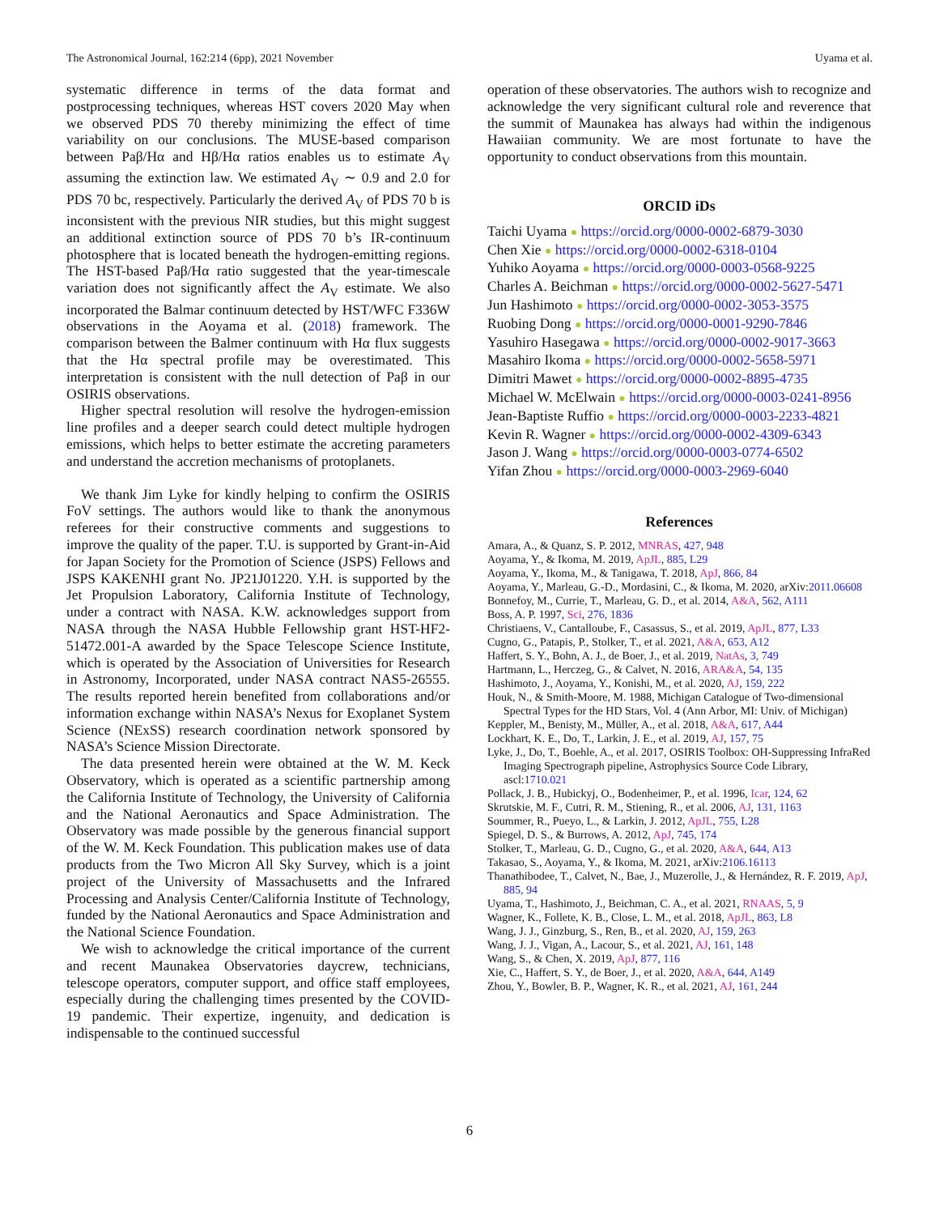The Astronomical Journal, 162:214 (6pp), 2021 November Uyama et al.
systematic difference in terms of the data format and postprocessing techniques, whereas HST covers 2020 May when we observed PDS 70 thereby minimizing the effect of time variability on our conclusions. The MUSE-based comparison between Paβ/Hα and Hβ/Hα ratios enables us to estimate A<sub>V</sub> assuming the extinction law. We estimated A<sub>V</sub> ∼ 0.9 and 2.0 for PDS 70 bc, respectively. Particularly the derived A<sub>V</sub> of PDS 70 b is inconsistent with the previous NIR studies, but this might suggest an additional extinction source of PDS 70 b’s IR-continuum photosphere that is located beneath the hydrogen-emitting regions. The HST-based Paβ/Hα ratio suggested that the year-timescale variation does not significantly affect the A<sub>V</sub> estimate. We also incorporated the Balmar continuum detected by HST/WFC F336W observations in the Aoyama et al. (2018) framework. The comparison between the Balmer continuum with Hα flux suggests that the Hα spectral profile may be overestimated. This interpretation is consistent with the null detection of Paβ in our OSIRIS observations.
Higher spectral resolution will resolve the hydrogen-emission line profiles and a deeper search could detect multiple hydrogen emissions, which helps to better estimate the accreting parameters and understand the accretion mechanisms of protoplanets.
We thank Jim Lyke for kindly helping to confirm the OSIRIS FoV settings. The authors would like to thank the anonymous referees for their constructive comments and suggestions to improve the quality of the paper. T.U. is supported by Grant-in-Aid for Japan Society for the Promotion of Science (JSPS) Fellows and JSPS KAKENHI grant No. JP21J01220. Y.H. is supported by the Jet Propulsion Laboratory, California Institute of Technology, under a contract with NASA. K.W. acknowledges support from NASA through the NASA Hubble Fellowship grant HST-HF2-51472.001-A awarded by the Space Telescope Science Institute, which is operated by the Association of Universities for Research in Astronomy, Incorporated, under NASA contract NAS5-26555. The results reported herein benefited from collaborations and/or information exchange within NASA’s Nexus for Exoplanet System Science (NExSS) research coordination network sponsored by NASA’s Science Mission Directorate.
The data presented herein were obtained at the W. M. Keck Observatory, which is operated as a scientific partnership among the California Institute of Technology, the University of California and the National Aeronautics and Space Administration. The Observatory was made possible by the generous financial support of the W. M. Keck Foundation. This publication makes use of data products from the Two Micron All Sky Survey, which is a joint project of the University of Massachusetts and the Infrared Processing and Analysis Center/California Institute of Technology, funded by the National Aeronautics and Space Administration and the National Science Foundation.
We wish to acknowledge the critical importance of the current and recent Maunakea Observatories daycrew, technicians, telescope operators, computer support, and office staff employees, especially during the challenging times presented by the COVID-19 pandemic. Their expertize, ingenuity, and dedication is indispensable to the continued successful
operation of these observatories. The authors wish to recognize and acknowledge the very significant cultural role and reverence that the summit of Maunakea has always had within the indigenous Hawaiian community. We are most fortunate to have the opportunity to conduct observations from this mountain.
ORCID iDs
Taichi Uyama ● https://orcid.org/0000-0002-6879-3030
Chen Xie ● https://orcid.org/0000-0002-6318-0104
Yuhiko Aoyama ● https://orcid.org/0000-0003-0568-9225
Charles A. Beichman ● https://orcid.org/0000-0002-5627-5471
Jun Hashimoto ● https://orcid.org/0000-0002-3053-3575
Ruobing Dong ● https://orcid.org/0000-0001-9290-7846
Yasuhiro Hasegawa ● https://orcid.org/0000-0002-9017-3663
Masahiro Ikoma ● https://orcid.org/0000-0002-5658-5971
Dimitri Mawet ● https://orcid.org/0000-0002-8895-4735
Michael W. McElwain ● https://orcid.org/0000-0003-0241-8956
Jean-Baptiste Ruffio ● https://orcid.org/0000-0003-2233-4821
Kevin R. Wagner ● https://orcid.org/0000-0002-4309-6343
Jason J. Wang ● https://orcid.org/0000-0003-0774-6502
Yifan Zhou ● https://orcid.org/0000-0003-2969-6040
References
Amara, A., & Quanz, S. P. 2012, MNRAS, 427, 948
Aoyama, Y., & Ikoma, M. 2019, ApJL, 885, L29
Aoyama, Y., Ikoma, M., & Tanigawa, T. 2018, ApJ, 866, 84
Aoyama, Y., Marleau, G.-D., Mordasini, C., & Ikoma, M. 2020, arXiv:2011.06608
Bonnefoy, M., Currie, T., Marleau, G. D., et al. 2014, A&A, 562, A111
Boss, A. P. 1997, Sci, 276, 1836
Christiaens, V., Cantalloube, F., Casassus, S., et al. 2019, ApJL, 877, L33
Cugno, G., Patapis, P., Stolker, T., et al. 2021, A&A, 653, A12
Haffert, S. Y., Bohn, A. J., de Boer, J., et al. 2019, NatAs, 3, 749
Hartmann, L., Herczeg, G., & Calvet, N. 2016, ARA&A, 54, 135
Hashimoto, J., Aoyama, Y., Konishi, M., et al. 2020, AJ, 159, 222
Houk, N., & Smith-Moore, M. 1988, Michigan Catalogue of Two-dimensional Spectral Types for the HD Stars, Vol. 4 (Ann Arbor, MI: Univ. of Michigan)
Keppler, M., Benisty, M., Müller, A., et al. 2018, A&A, 617, A44
Lockhart, K. E., Do, T., Larkin, J. E., et al. 2019, AJ, 157, 75
Lyke, J., Do, T., Boehle, A., et al. 2017, OSIRIS Toolbox: OH-Suppressing InfraRed Imaging Spectrograph pipeline, Astrophysics Source Code Library, ascl:1710.021
Pollack, J. B., Hubickyj, O., Bodenheimer, P., et al. 1996, Icar, 124, 62
Skrutskie, M. F., Cutri, R. M., Stiening, R., et al. 2006, AJ, 131, 1163
Soummer, R., Pueyo, L., & Larkin, J. 2012, ApJL, 755, L28
Spiegel, D. S., & Burrows, A. 2012, ApJ, 745, 174
Stolker, T., Marleau, G. D., Cugno, G., et al. 2020, A&A, 644, A13
Takasao, S., Aoyama, Y., & Ikoma, M. 2021, arXiv:2106.16113
Thanathibodee, T., Calvet, N., Bae, J., Muzerolle, J., & Hernández, R. F. 2019, ApJ, 885, 94
Uyama, T., Hashimoto, J., Beichman, C. A., et al. 2021, RNAAS, 5, 9
Wagner, K., Follete, K. B., Close, L. M., et al. 2018, ApJL, 863, L8
Wang, J. J., Ginzburg, S., Ren, B., et al. 2020, AJ, 159, 263
Wang, J. J., Vigan, A., Lacour, S., et al. 2021, AJ, 161, 148
Wang, S., & Chen, X. 2019, ApJ, 877, 116
Xie, C., Haffert, S. Y., de Boer, J., et al. 2020, A&A, 644, A149
Zhou, Y., Bowler, B. P., Wagner, K. R., et al. 2021, AJ, 161, 244
6